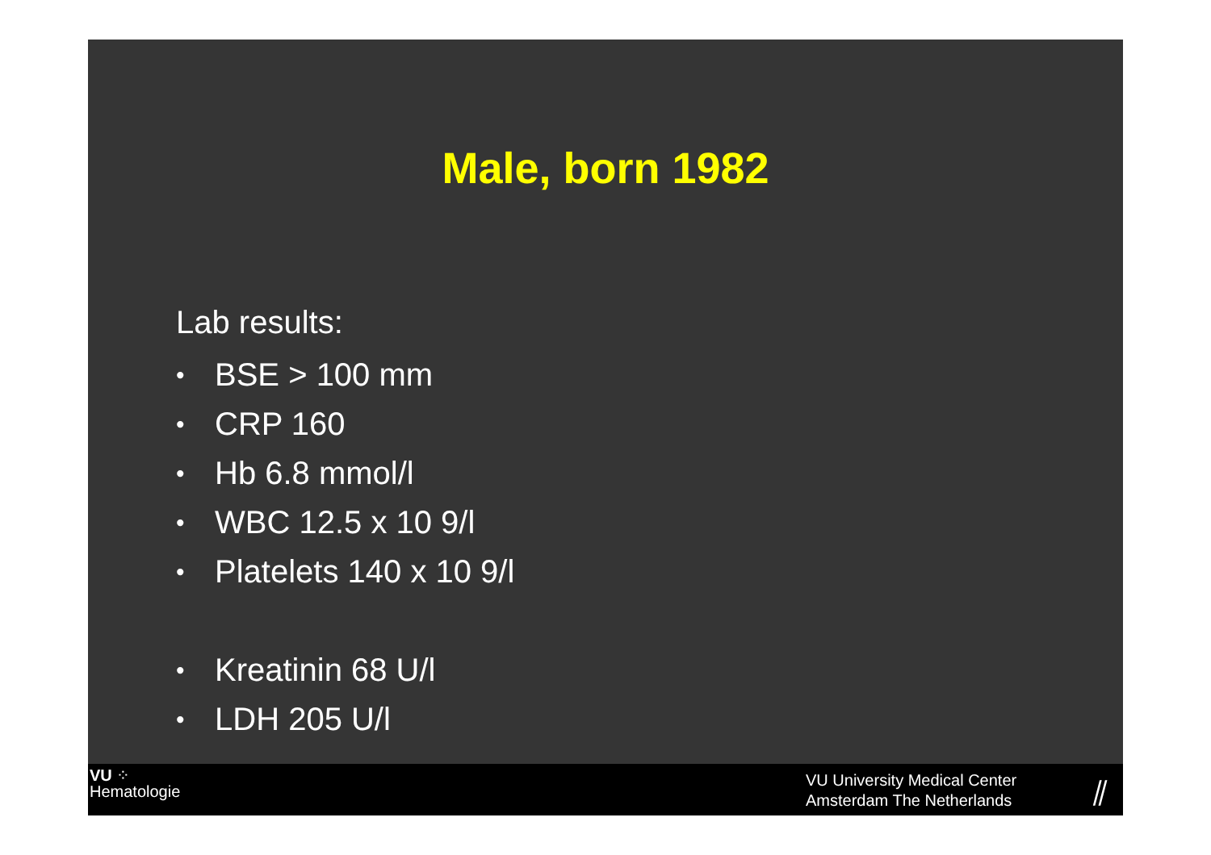Male, born 1982
Lab results:
• BSE > 100 mm
• CRP 160
• Hb 6.8 mmol/l
• WBC 12.5 x 10 9/l
• Platelets 140 x 10 9/l
• Kreatinin 68 U/l
• LDH 205 U/l
VU ⁘
Hematologie
VU University Medical Center
Amsterdam The Netherlands
⫽